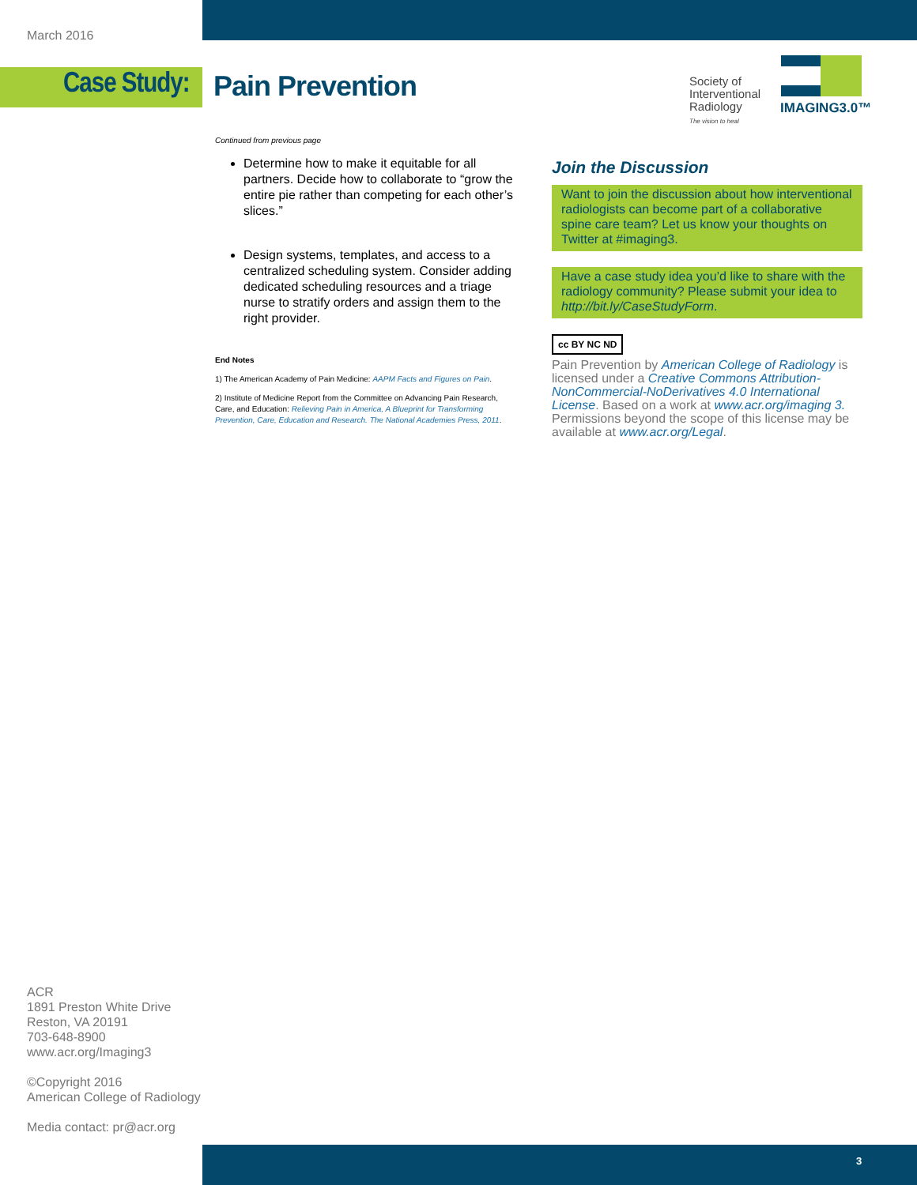March 2016
Case Study: Pain Prevention
Society of
Interventional
Radiology
The vision to heal
IMAGING3.0™
Continued from previous page
Determine how to make it equitable for all partners. Decide how to collaborate to “grow the entire pie rather than competing for each other’s slices.”
Design systems, templates, and access to a centralized scheduling system. Consider adding dedicated scheduling resources and a triage nurse to stratify orders and assign them to the right provider.
End Notes
1) The American Academy of Pain Medicine: AAPM Facts and Figures on Pain.
2) Institute of Medicine Report from the Committee on Advancing Pain Research, Care, and Education: Relieving Pain in America, A Blueprint for Transforming Prevention, Care, Education and Research. The National Academies Press, 2011.
Join the Discussion
Want to join the discussion about how interventional radiologists can become part of a collaborative spine care team? Let us know your thoughts on Twitter at #imaging3.
Have a case study idea you’d like to share with the radiology community? Please submit your idea to http://bit.ly/CaseStudyForm.
cc BY NC ND
Pain Prevention by American College of Radiology is licensed under a Creative Commons Attribution-NonCommercial-NoDerivatives 4.0 International License. Based on a work at www.acr.org/imaging 3. Permissions beyond the scope of this license may be available at www.acr.org/Legal.
ACR
1891 Preston White Drive
Reston, VA 20191
703-648-8900
www.acr.org/Imaging3
©Copyright 2016
American College of Radiology
Media contact: pr@acr.org
3